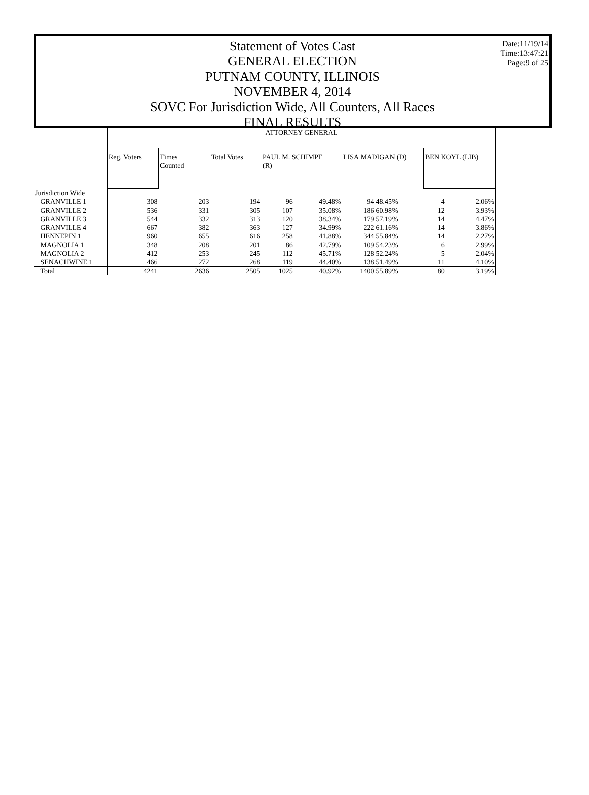Date:11/19/14
Time:13:47:21
Page:9 of 25
Statement of Votes Cast
GENERAL ELECTION
PUTNAM COUNTY, ILLINOIS
NOVEMBER 4, 2014
SOVC For Jurisdiction Wide, All Counters, All Races
FINAL RESULTS
| | ATTORNEY GENERAL | | | | | | | | |
| | Reg. Voters | Times Counted | Total Votes | PAUL M. SCHIMPF (R) | | LISA MADIGAN (D) | | BEN KOYL (LIB) | |
| Jurisdiction Wide | | | | | | | | | |
| GRANVILLE 1 | 308 | 203 | 194 | 96 | 49.48% | 94 | 48.45% | 4 | 2.06% |
| GRANVILLE 2 | 536 | 331 | 305 | 107 | 35.08% | 186 | 60.98% | 12 | 3.93% |
| GRANVILLE 3 | 544 | 332 | 313 | 120 | 38.34% | 179 | 57.19% | 14 | 4.47% |
| GRANVILLE 4 | 667 | 382 | 363 | 127 | 34.99% | 222 | 61.16% | 14 | 3.86% |
| HENNEPIN 1 | 960 | 655 | 616 | 258 | 41.88% | 344 | 55.84% | 14 | 2.27% |
| MAGNOLIA 1 | 348 | 208 | 201 | 86 | 42.79% | 109 | 54.23% | 6 | 2.99% |
| MAGNOLIA 2 | 412 | 253 | 245 | 112 | 45.71% | 128 | 52.24% | 5 | 2.04% |
| SENACHWINE 1 | 466 | 272 | 268 | 119 | 44.40% | 138 | 51.49% | 11 | 4.10% |
| Total | 4241 | 2636 | 2505 | 1025 | 40.92% | 1400 | 55.89% | 80 | 3.19% |